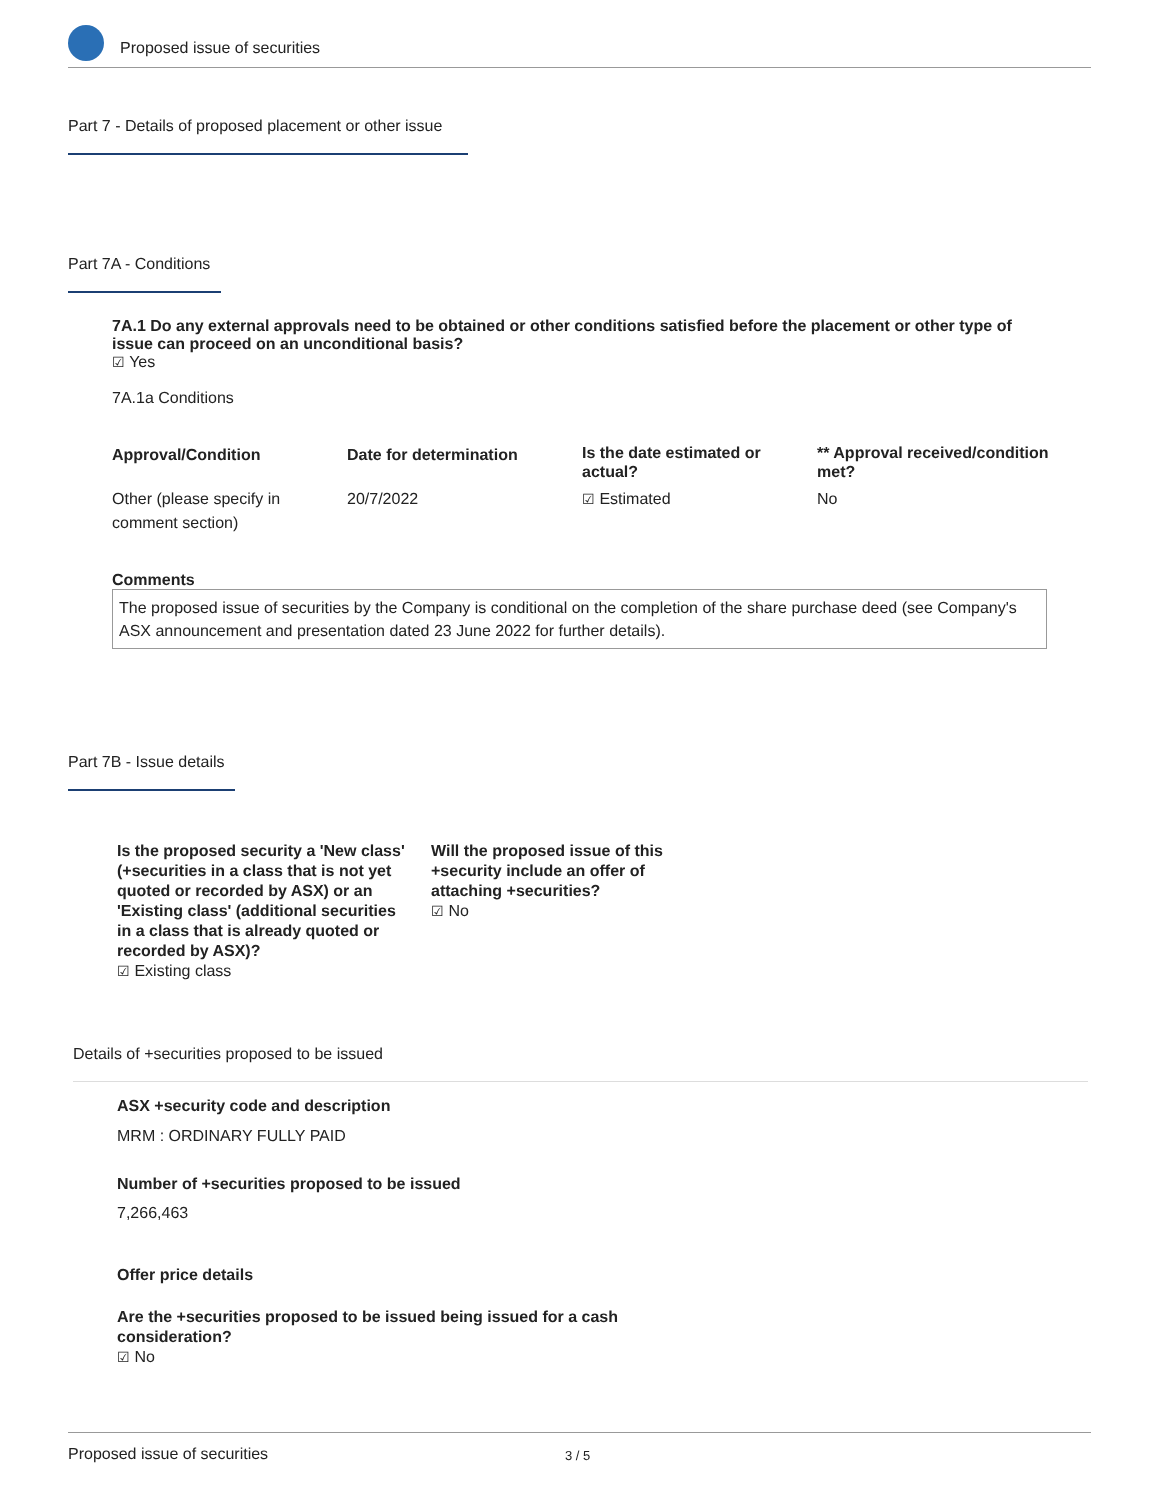Proposed issue of securities
Part 7 - Details of proposed placement or other issue
Part 7A - Conditions
7A.1 Do any external approvals need to be obtained or other conditions satisfied before the placement or other type of issue can proceed on an unconditional basis?
☑ Yes
7A.1a Conditions
| Approval/Condition | Date for determination | Is the date estimated or actual? | ** Approval received/condition met? |
| Other (please specify in comment section) | 20/7/2022 | ☑ Estimated | No |
Comments
The proposed issue of securities by the Company is conditional on the completion of the share purchase deed (see Company's ASX announcement and presentation dated 23 June 2022 for further details).
Part 7B - Issue details
Is the proposed security a 'New class' (+securities in a class that is not yet quoted or recorded by ASX) or an 'Existing class' (additional securities in a class that is already quoted or recorded by ASX)?
☑ Existing class
Will the proposed issue of this +security include an offer of attaching +securities?
☑ No
Details of +securities proposed to be issued
ASX +security code and description
MRM : ORDINARY FULLY PAID
Number of +securities proposed to be issued
7,266,463
Offer price details
Are the +securities proposed to be issued being issued for a cash consideration?
☑ No
Proposed issue of securities 3 / 5